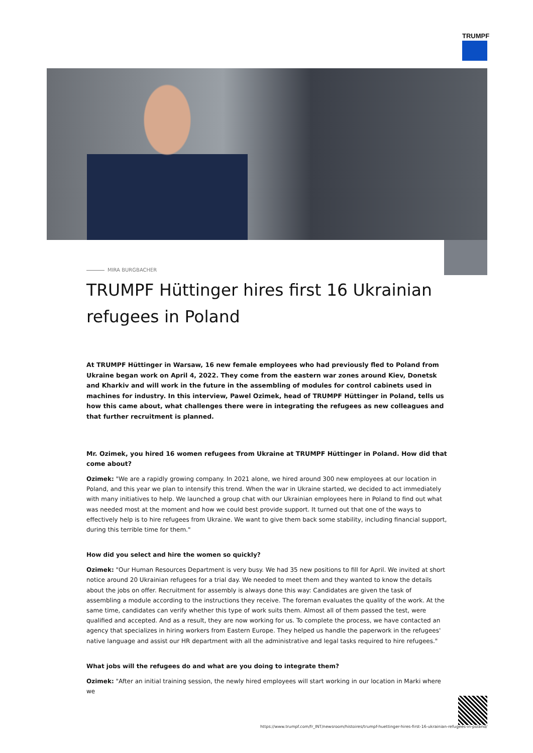TRUMPF
MIRA BURGBACHER
TRUMPF Hüttinger hires first 16 Ukrainian refugees in Poland
At TRUMPF Hüttinger in Warsaw, 16 new female employees who had previously fled to Poland from Ukraine began work on April 4, 2022. They come from the eastern war zones around Kiev, Donetsk and Kharkiv and will work in the future in the assembling of modules for control cabinets used in machines for industry. In this interview, Pawel Ozimek, head of TRUMPF Hüttinger in Poland, tells us how this came about, what challenges there were in integrating the refugees as new colleagues and that further recruitment is planned.
Mr. Ozimek, you hired 16 women refugees from Ukraine at TRUMPF Hüttinger in Poland. How did that come about?
Ozimek: "We are a rapidly growing company. In 2021 alone, we hired around 300 new employees at our location in Poland, and this year we plan to intensify this trend. When the war in Ukraine started, we decided to act immediately with many initiatives to help. We launched a group chat with our Ukrainian employees here in Poland to find out what was needed most at the moment and how we could best provide support. It turned out that one of the ways to effectively help is to hire refugees from Ukraine. We want to give them back some stability, including financial support, during this terrible time for them."
How did you select and hire the women so quickly?
Ozimek: "Our Human Resources Department is very busy. We had 35 new positions to fill for April. We invited at short notice around 20 Ukrainian refugees for a trial day. We needed to meet them and they wanted to know the details about the jobs on offer. Recruitment for assembly is always done this way: Candidates are given the task of assembling a module according to the instructions they receive. The foreman evaluates the quality of the work. At the same time, candidates can verify whether this type of work suits them. Almost all of them passed the test, were qualified and accepted. And as a result, they are now working for us. To complete the process, we have contacted an agency that specializes in hiring workers from Eastern Europe. They helped us handle the paperwork in the refugees' native language and assist our HR department with all the administrative and legal tasks required to hire refugees."
What jobs will the refugees do and what are you doing to integrate them?
Ozimek: "After an initial training session, the newly hired employees will start working in our location in Marki where we
https://www.trumpf.com/fr_INT/newsroom/histoires/trumpf-huettinger-hires-first-16-ukrainian-refugees-in-poland/